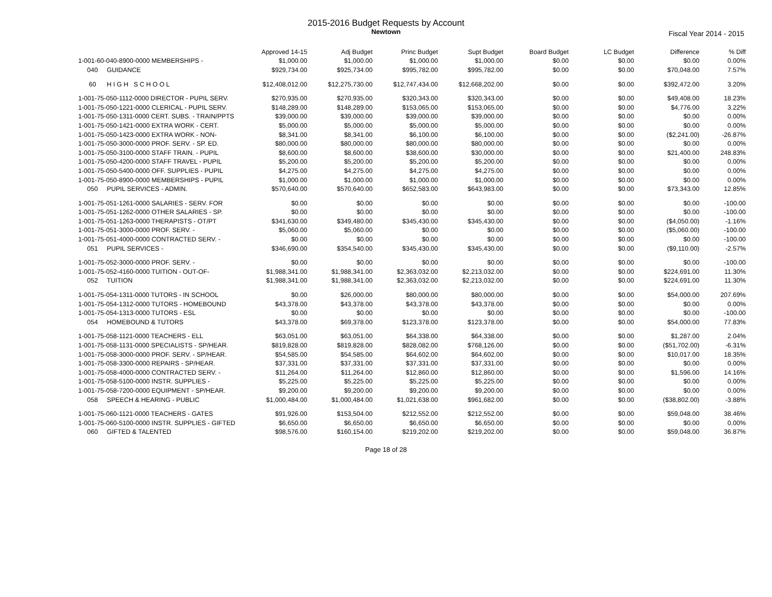2015-2016 Budget Requests by Account
Newtown
Fiscal Year 2014 - 2015
| | Approved 14-15 | Adj Budget | Princ Budget | Supt Budget | Board Budget | LC Budget | Difference | % Diff |
| --- | --- | --- | --- | --- | --- | --- | --- | --- |
| 1-001-60-040-8900-0000 MEMBERSHIPS - | $1,000.00 | $1,000.00 | $1,000.00 | $1,000.00 | $0.00 | $0.00 | $0.00 | 0.00% |
| 040 GUIDANCE | $929,734.00 | $925,734.00 | $995,782.00 | $995,782.00 | $0.00 | $0.00 | $70,048.00 | 7.57% |
| 60 H I G H S C H O O L | $12,408,012.00 | $12,275,730.00 | $12,747,434.00 | $12,668,202.00 | $0.00 | $0.00 | $392,472.00 | 3.20% |
| 1-001-75-050-1112-0000 DIRECTOR - PUPIL SERV. | $270,935.00 | $270,935.00 | $320,343.00 | $320,343.00 | $0.00 | $0.00 | $49,408.00 | 18.23% |
| 1-001-75-050-1221-0000 CLERICAL - PUPIL SERV. | $148,289.00 | $148,289.00 | $153,065.00 | $153,065.00 | $0.00 | $0.00 | $4,776.00 | 3.22% |
| 1-001-75-050-1311-0000 CERT. SUBS. - TRAIN/PPTS | $39,000.00 | $39,000.00 | $39,000.00 | $39,000.00 | $0.00 | $0.00 | $0.00 | 0.00% |
| 1-001-75-050-1421-0000 EXTRA WORK - CERT. | $5,000.00 | $5,000.00 | $5,000.00 | $5,000.00 | $0.00 | $0.00 | $0.00 | 0.00% |
| 1-001-75-050-1423-0000 EXTRA WORK - NON- | $8,341.00 | $8,341.00 | $6,100.00 | $6,100.00 | $0.00 | $0.00 | ($2,241.00) | -26.87% |
| 1-001-75-050-3000-0000 PROF. SERV. - SP. ED. | $80,000.00 | $80,000.00 | $80,000.00 | $80,000.00 | $0.00 | $0.00 | $0.00 | 0.00% |
| 1-001-75-050-3100-0000 STAFF TRAIN. - PUPIL | $8,600.00 | $8,600.00 | $38,600.00 | $30,000.00 | $0.00 | $0.00 | $21,400.00 | 248.83% |
| 1-001-75-050-4200-0000 STAFF TRAVEL - PUPIL | $5,200.00 | $5,200.00 | $5,200.00 | $5,200.00 | $0.00 | $0.00 | $0.00 | 0.00% |
| 1-001-75-050-5400-0000 OFF. SUPPLIES - PUPIL | $4,275.00 | $4,275.00 | $4,275.00 | $4,275.00 | $0.00 | $0.00 | $0.00 | 0.00% |
| 1-001-75-050-8900-0000 MEMBERSHIPS - PUPIL | $1,000.00 | $1,000.00 | $1,000.00 | $1,000.00 | $0.00 | $0.00 | $0.00 | 0.00% |
| 050 PUPIL SERVICES - ADMIN. | $570,640.00 | $570,640.00 | $652,583.00 | $643,983.00 | $0.00 | $0.00 | $73,343.00 | 12.85% |
| 1-001-75-051-1261-0000 SALARIES - SERV. FOR | $0.00 | $0.00 | $0.00 | $0.00 | $0.00 | $0.00 | $0.00 | -100.00 |
| 1-001-75-051-1262-0000 OTHER SALARIES - SP. | $0.00 | $0.00 | $0.00 | $0.00 | $0.00 | $0.00 | $0.00 | -100.00 |
| 1-001-75-051-1263-0000 THERAPISTS - OT/PT | $341,630.00 | $349,480.00 | $345,430.00 | $345,430.00 | $0.00 | $0.00 | ($4,050.00) | -1.16% |
| 1-001-75-051-3000-0000 PROF. SERV. - | $5,060.00 | $5,060.00 | $0.00 | $0.00 | $0.00 | $0.00 | ($5,060.00) | -100.00 |
| 1-001-75-051-4000-0000 CONTRACTED SERV. - | $0.00 | $0.00 | $0.00 | $0.00 | $0.00 | $0.00 | $0.00 | -100.00 |
| 051 PUPIL SERVICES - | $346,690.00 | $354,540.00 | $345,430.00 | $345,430.00 | $0.00 | $0.00 | ($9,110.00) | -2.57% |
| 1-001-75-052-3000-0000 PROF. SERV. - | $0.00 | $0.00 | $0.00 | $0.00 | $0.00 | $0.00 | $0.00 | -100.00 |
| 1-001-75-052-4160-0000 TUITION - OUT-OF- | $1,988,341.00 | $1,988,341.00 | $2,363,032.00 | $2,213,032.00 | $0.00 | $0.00 | $224,691.00 | 11.30% |
| 052 TUITION | $1,988,341.00 | $1,988,341.00 | $2,363,032.00 | $2,213,032.00 | $0.00 | $0.00 | $224,691.00 | 11.30% |
| 1-001-75-054-1311-0000 TUTORS - IN SCHOOL | $0.00 | $26,000.00 | $80,000.00 | $80,000.00 | $0.00 | $0.00 | $54,000.00 | 207.69% |
| 1-001-75-054-1312-0000 TUTORS - HOMEBOUND | $43,378.00 | $43,378.00 | $43,378.00 | $43,378.00 | $0.00 | $0.00 | $0.00 | 0.00% |
| 1-001-75-054-1313-0000 TUTORS - ESL | $0.00 | $0.00 | $0.00 | $0.00 | $0.00 | $0.00 | $0.00 | -100.00 |
| 054 HOMEBOUND & TUTORS | $43,378.00 | $69,378.00 | $123,378.00 | $123,378.00 | $0.00 | $0.00 | $54,000.00 | 77.83% |
| 1-001-75-058-1121-0000 TEACHERS - ELL | $63,051.00 | $63,051.00 | $64,338.00 | $64,338.00 | $0.00 | $0.00 | $1,287.00 | 2.04% |
| 1-001-75-058-1131-0000 SPECIALISTS - SP/HEAR. | $819,828.00 | $819,828.00 | $828,082.00 | $768,126.00 | $0.00 | $0.00 | ($51,702.00) | -6.31% |
| 1-001-75-058-3000-0000 PROF. SERV. - SP/HEAR. | $54,585.00 | $54,585.00 | $64,602.00 | $64,602.00 | $0.00 | $0.00 | $10,017.00 | 18.35% |
| 1-001-75-058-3300-0000 REPAIRS - SP/HEAR. | $37,331.00 | $37,331.00 | $37,331.00 | $37,331.00 | $0.00 | $0.00 | $0.00 | 0.00% |
| 1-001-75-058-4000-0000 CONTRACTED SERV. - | $11,264.00 | $11,264.00 | $12,860.00 | $12,860.00 | $0.00 | $0.00 | $1,596.00 | 14.16% |
| 1-001-75-058-5100-0000 INSTR. SUPPLIES - | $5,225.00 | $5,225.00 | $5,225.00 | $5,225.00 | $0.00 | $0.00 | $0.00 | 0.00% |
| 1-001-75-058-7200-0000 EQUIPMENT - SP/HEAR. | $9,200.00 | $9,200.00 | $9,200.00 | $9,200.00 | $0.00 | $0.00 | $0.00 | 0.00% |
| 058 SPEECH & HEARING - PUBLIC | $1,000,484.00 | $1,000,484.00 | $1,021,638.00 | $961,682.00 | $0.00 | $0.00 | ($38,802.00) | -3.88% |
| 1-001-75-060-1121-0000 TEACHERS - GATES | $91,926.00 | $153,504.00 | $212,552.00 | $212,552.00 | $0.00 | $0.00 | $59,048.00 | 38.46% |
| 1-001-75-060-5100-0000 INSTR. SUPPLIES - GIFTED | $6,650.00 | $6,650.00 | $6,650.00 | $6,650.00 | $0.00 | $0.00 | $0.00 | 0.00% |
| 060 GIFTED & TALENTED | $98,576.00 | $160,154.00 | $219,202.00 | $219,202.00 | $0.00 | $0.00 | $59,048.00 | 36.87% |
Page 18 of 28